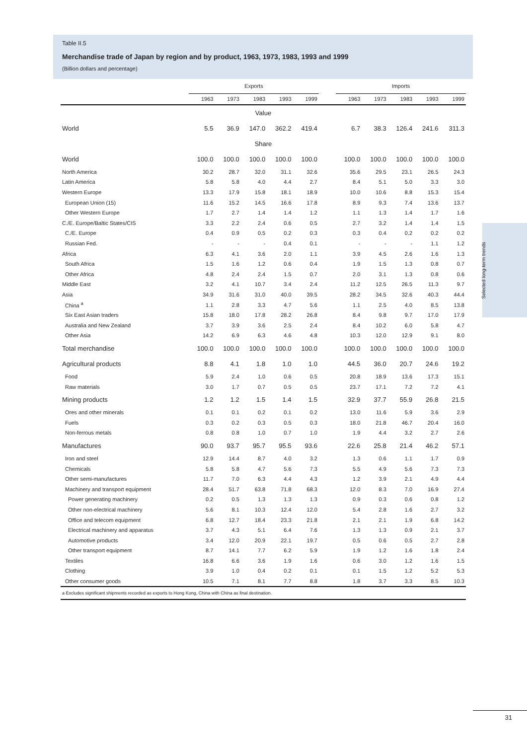Selected long-term trends
Table II.5
Merchandise trade of Japan by region and by product, 1963, 1973, 1983, 1993 and 1999
(Billion dollars and percentage)
| | Exports | | | | | | Imports | | | | |
| --- | --- | --- | --- | --- | --- | --- | --- | --- | --- | --- | --- |
| | 1963 | 1973 | 1983 | 1993 | 1999 | | 1963 | 1973 | 1983 | 1993 | 1999 |
| Value | | | | | | | | | | | |
| World | 5.5 | 36.9 | 147.0 | 362.2 | 419.4 | | 6.7 | 38.3 | 126.4 | 241.6 | 311.3 |
| Share | | | | | | | | | | | |
| World | 100.0 | 100.0 | 100.0 | 100.0 | 100.0 | | 100.0 | 100.0 | 100.0 | 100.0 | 100.0 |
| North America | 30.2 | 28.7 | 32.0 | 31.1 | 32.6 | | 35.6 | 29.5 | 23.1 | 26.5 | 24.3 |
| Latin America | 5.8 | 5.8 | 4.0 | 4.4 | 2.7 | | 8.4 | 5.1 | 5.0 | 3.3 | 3.0 |
| Western Europe | 13.3 | 17.9 | 15.8 | 18.1 | 18.9 | | 10.0 | 10.6 | 8.8 | 15.3 | 15.4 |
| European Union (15) | 11.6 | 15.2 | 14.5 | 16.6 | 17.8 | | 8.9 | 9.3 | 7.4 | 13.6 | 13.7 |
| Other Western Europe | 1.7 | 2.7 | 1.4 | 1.4 | 1.2 | | 1.1 | 1.3 | 1.4 | 1.7 | 1.6 |
| C./E. Europe/Baltic States/CIS | 3.3 | 2.2 | 2.4 | 0.6 | 0.5 | | 2.7 | 3.2 | 1.4 | 1.4 | 1.5 |
| C./E. Europe | 0.4 | 0.9 | 0.5 | 0.2 | 0.3 | | 0.3 | 0.4 | 0.2 | 0.2 | 0.2 |
| Russian Fed. | - | - | - | 0.4 | 0.1 | | - | - | - | 1.1 | 1.2 |
| Africa | 6.3 | 4.1 | 3.6 | 2.0 | 1.1 | | 3.9 | 4.5 | 2.6 | 1.6 | 1.3 |
| South Africa | 1.5 | 1.6 | 1.2 | 0.6 | 0.4 | | 1.9 | 1.5 | 1.3 | 0.8 | 0.7 |
| Other Africa | 4.8 | 2.4 | 2.4 | 1.5 | 0.7 | | 2.0 | 3.1 | 1.3 | 0.8 | 0.6 |
| Middle East | 3.2 | 4.1 | 10.7 | 3.4 | 2.4 | | 11.2 | 12.5 | 26.5 | 11.3 | 9.7 |
| Asia | 34.9 | 31.6 | 31.0 | 40.0 | 39.5 | | 28.2 | 34.5 | 32.6 | 40.3 | 44.4 |
| China <sup>a</sup> | 1.1 | 2.8 | 3.3 | 4.7 | 5.6 | | 1.1 | 2.5 | 4.0 | 8.5 | 13.8 |
| Six East Asian traders | 15.8 | 18.0 | 17.8 | 28.2 | 26.8 | | 8.4 | 9.8 | 9.7 | 17.0 | 17.9 |
| Australia and New Zealand | 3.7 | 3.9 | 3.6 | 2.5 | 2.4 | | 8.4 | 10.2 | 6.0 | 5.8 | 4.7 |
| Other Asia | 14.2 | 6.9 | 6.3 | 4.6 | 4.8 | | 10.3 | 12.0 | 12.9 | 9.1 | 8.0 |
| Total merchandise | 100.0 | 100.0 | 100.0 | 100.0 | 100.0 | | 100.0 | 100.0 | 100.0 | 100.0 | 100.0 |
| Agricultural products | 8.8 | 4.1 | 1.8 | 1.0 | 1.0 | | 44.5 | 36.0 | 20.7 | 24.6 | 19.2 |
| Food | 5.9 | 2.4 | 1.0 | 0.6 | 0.5 | | 20.8 | 18.9 | 13.6 | 17.3 | 15.1 |
| Raw materials | 3.0 | 1.7 | 0.7 | 0.5 | 0.5 | | 23.7 | 17.1 | 7.2 | 7.2 | 4.1 |
| Mining products | 1.2 | 1.2 | 1.5 | 1.4 | 1.5 | | 32.9 | 37.7 | 55.9 | 26.8 | 21.5 |
| Ores and other minerals | 0.1 | 0.1 | 0.2 | 0.1 | 0.2 | | 13.0 | 11.6 | 5.9 | 3.6 | 2.9 |
| Fuels | 0.3 | 0.2 | 0.3 | 0.5 | 0.3 | | 18.0 | 21.8 | 46.7 | 20.4 | 16.0 |
| Non-ferrous metals | 0.8 | 0.8 | 1.0 | 0.7 | 1.0 | | 1.9 | 4.4 | 3.2 | 2.7 | 2.6 |
| Manufactures | 90.0 | 93.7 | 95.7 | 95.5 | 93.6 | | 22.6 | 25.8 | 21.4 | 46.2 | 57.1 |
| Iron and steel | 12.9 | 14.4 | 8.7 | 4.0 | 3.2 | | 1.3 | 0.6 | 1.1 | 1.7 | 0.9 |
| Chemicals | 5.8 | 5.8 | 4.7 | 5.6 | 7.3 | | 5.5 | 4.9 | 5.6 | 7.3 | 7.3 |
| Other semi-manufactures | 11.7 | 7.0 | 6.3 | 4.4 | 4.3 | | 1.2 | 3.9 | 2.1 | 4.9 | 4.4 |
| Machinery and transport equipment | 28.4 | 51.7 | 63.8 | 71.8 | 68.3 | | 12.0 | 8.3 | 7.0 | 16.9 | 27.4 |
| Power generating machinery | 0.2 | 0.5 | 1.3 | 1.3 | 1.3 | | 0.9 | 0.3 | 0.6 | 0.8 | 1.2 |
| Other non-electrical machinery | 5.6 | 8.1 | 10.3 | 12.4 | 12.0 | | 5.4 | 2.8 | 1.6 | 2.7 | 3.2 |
| Office and telecom equipment | 6.8 | 12.7 | 18.4 | 23.3 | 21.8 | | 2.1 | 2.1 | 1.9 | 6.8 | 14.2 |
| Electrical machinery and apparatus | 3.7 | 4.3 | 5.1 | 6.4 | 7.6 | | 1.3 | 1.3 | 0.9 | 2.1 | 3.7 |
| Automotive products | 3.4 | 12.0 | 20.9 | 22.1 | 19.7 | | 0.5 | 0.6 | 0.5 | 2.7 | 2.8 |
| Other transport equipment | 8.7 | 14.1 | 7.7 | 6.2 | 5.9 | | 1.9 | 1.2 | 1.6 | 1.8 | 2.4 |
| Textiles | 16.8 | 6.6 | 3.6 | 1.9 | 1.6 | | 0.6 | 3.0 | 1.2 | 1.6 | 1.5 |
| Clothing | 3.9 | 1.0 | 0.4 | 0.2 | 0.1 | | 0.1 | 1.5 | 1.2 | 5.2 | 5.3 |
| Other consumer goods | 10.5 | 7.1 | 8.1 | 7.7 | 8.8 | | 1.8 | 3.7 | 3.3 | 8.5 | 10.3 |
| a Excludes significant shipments recorded as exports to Hong Kong, China with China as final destination. | | | | | | | | | | | |
31